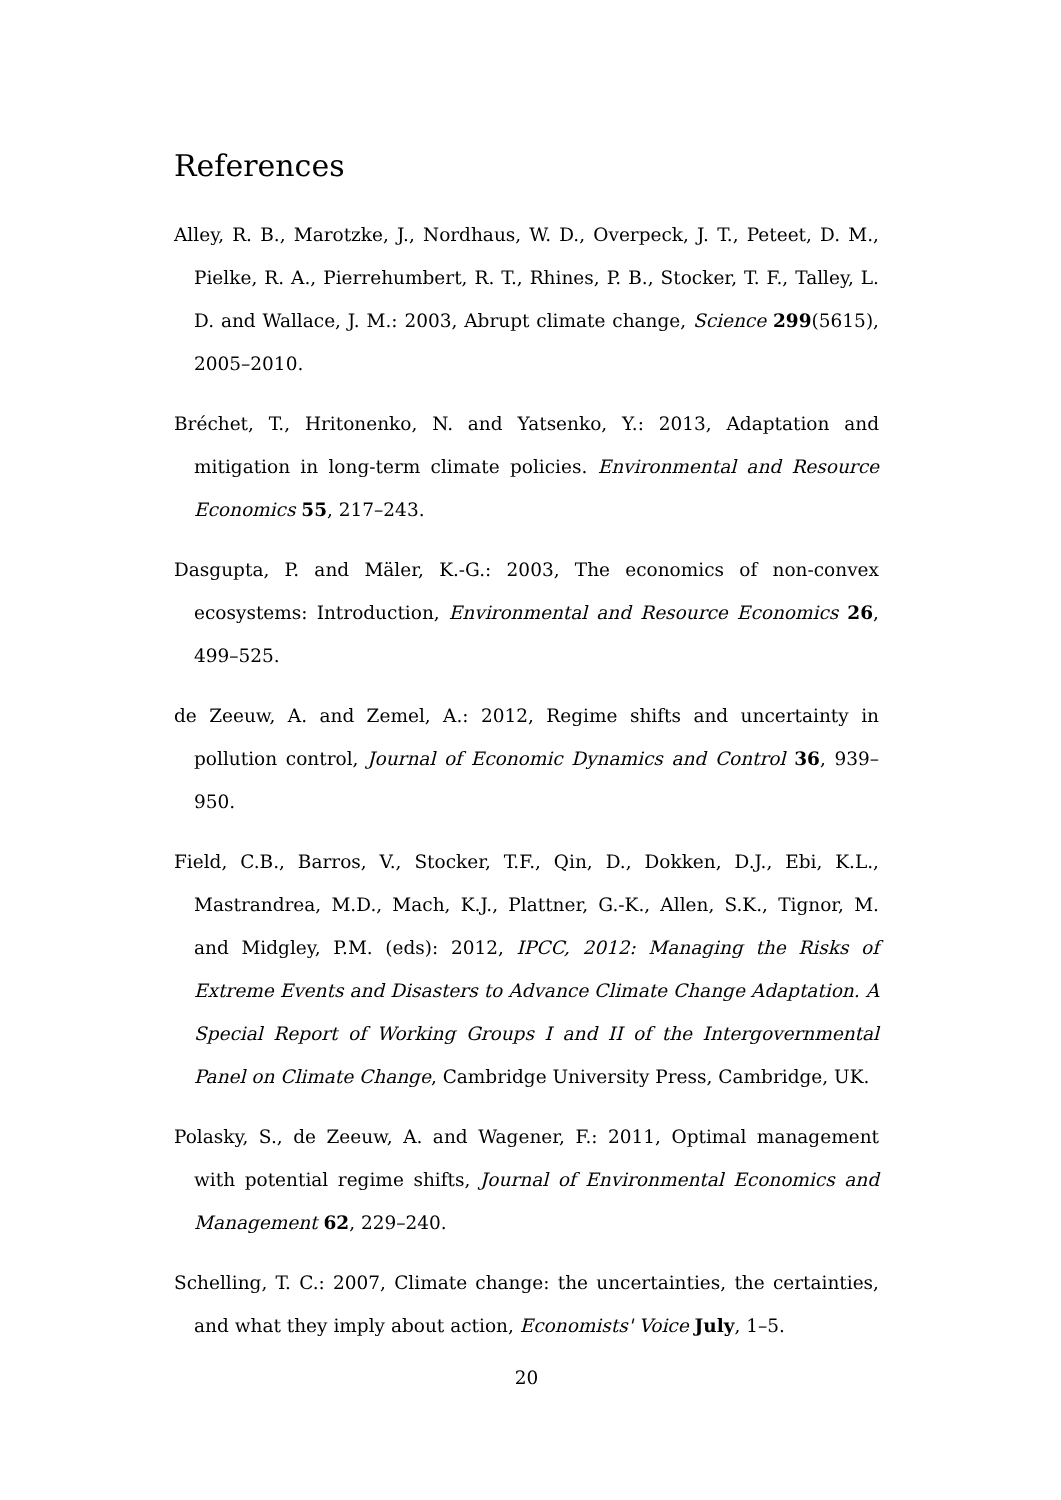References
Alley, R. B., Marotzke, J., Nordhaus, W. D., Overpeck, J. T., Peteet, D. M., Pielke, R. A., Pierrehumbert, R. T., Rhines, P. B., Stocker, T. F., Talley, L. D. and Wallace, J. M.: 2003, Abrupt climate change, Science 299(5615), 2005–2010.
Bréchet, T., Hritonenko, N. and Yatsenko, Y.: 2013, Adaptation and mitigation in long-term climate policies. Environmental and Resource Economics 55, 217–243.
Dasgupta, P. and Mäler, K.-G.: 2003, The economics of non-convex ecosystems: Introduction, Environmental and Resource Economics 26, 499–525.
de Zeeuw, A. and Zemel, A.: 2012, Regime shifts and uncertainty in pollution control, Journal of Economic Dynamics and Control 36, 939–950.
Field, C.B., Barros, V., Stocker, T.F., Qin, D., Dokken, D.J., Ebi, K.L., Mastrandrea, M.D., Mach, K.J., Plattner, G.-K., Allen, S.K., Tignor, M. and Midgley, P.M. (eds): 2012, IPCC, 2012: Managing the Risks of Extreme Events and Disasters to Advance Climate Change Adaptation. A Special Report of Working Groups I and II of the Intergovernmental Panel on Climate Change, Cambridge University Press, Cambridge, UK.
Polasky, S., de Zeeuw, A. and Wagener, F.: 2011, Optimal management with potential regime shifts, Journal of Environmental Economics and Management 62, 229–240.
Schelling, T. C.: 2007, Climate change: the uncertainties, the certainties, and what they imply about action, Economists' Voice July, 1–5.
20